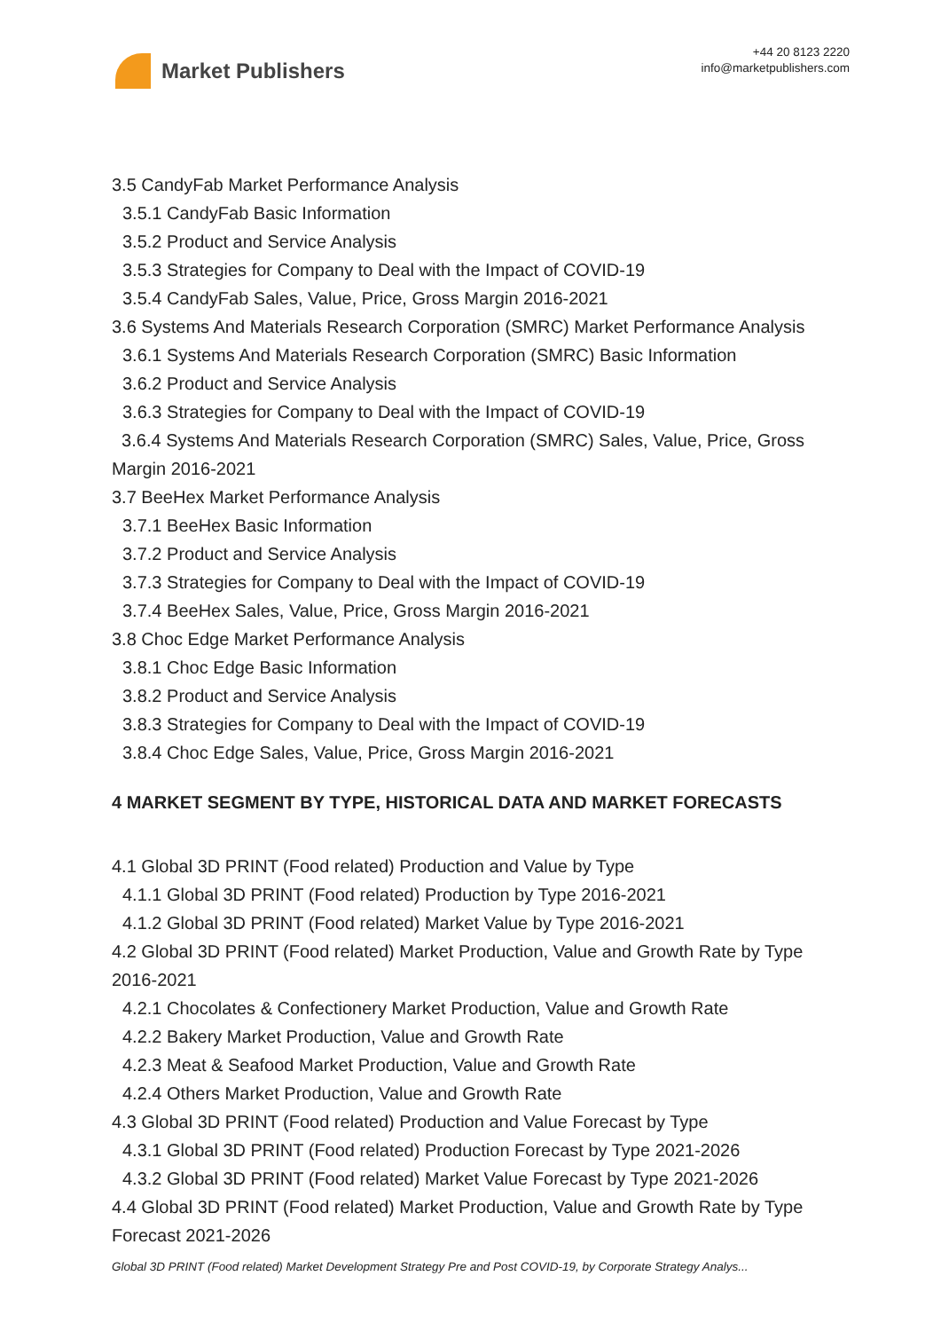Market Publishers
+44 20 8123 2220
info@marketpublishers.com
3.5 CandyFab Market Performance Analysis
3.5.1 CandyFab Basic Information
3.5.2 Product and Service Analysis
3.5.3 Strategies for Company to Deal with the Impact of COVID-19
3.5.4 CandyFab Sales, Value, Price, Gross Margin 2016-2021
3.6 Systems And Materials Research Corporation (SMRC) Market Performance Analysis
3.6.1 Systems And Materials Research Corporation (SMRC) Basic Information
3.6.2 Product and Service Analysis
3.6.3 Strategies for Company to Deal with the Impact of COVID-19
3.6.4 Systems And Materials Research Corporation (SMRC) Sales, Value, Price, Gross Margin 2016-2021
3.7 BeeHex Market Performance Analysis
3.7.1 BeeHex Basic Information
3.7.2 Product and Service Analysis
3.7.3 Strategies for Company to Deal with the Impact of COVID-19
3.7.4 BeeHex Sales, Value, Price, Gross Margin 2016-2021
3.8 Choc Edge Market Performance Analysis
3.8.1 Choc Edge Basic Information
3.8.2 Product and Service Analysis
3.8.3 Strategies for Company to Deal with the Impact of COVID-19
3.8.4 Choc Edge Sales, Value, Price, Gross Margin 2016-2021
4 MARKET SEGMENT BY TYPE, HISTORICAL DATA AND MARKET FORECASTS
4.1 Global 3D PRINT (Food related) Production and Value by Type
4.1.1 Global 3D PRINT (Food related) Production by Type 2016-2021
4.1.2 Global 3D PRINT (Food related) Market Value by Type 2016-2021
4.2 Global 3D PRINT (Food related) Market Production, Value and Growth Rate by Type 2016-2021
4.2.1 Chocolates & Confectionery Market Production, Value and Growth Rate
4.2.2 Bakery Market Production, Value and Growth Rate
4.2.3 Meat & Seafood Market Production, Value and Growth Rate
4.2.4 Others Market Production, Value and Growth Rate
4.3 Global 3D PRINT (Food related) Production and Value Forecast by Type
4.3.1 Global 3D PRINT (Food related) Production Forecast by Type 2021-2026
4.3.2 Global 3D PRINT (Food related) Market Value Forecast by Type 2021-2026
4.4 Global 3D PRINT (Food related) Market Production, Value and Growth Rate by Type Forecast 2021-2026
Global 3D PRINT (Food related) Market Development Strategy Pre and Post COVID-19, by Corporate Strategy Analys...